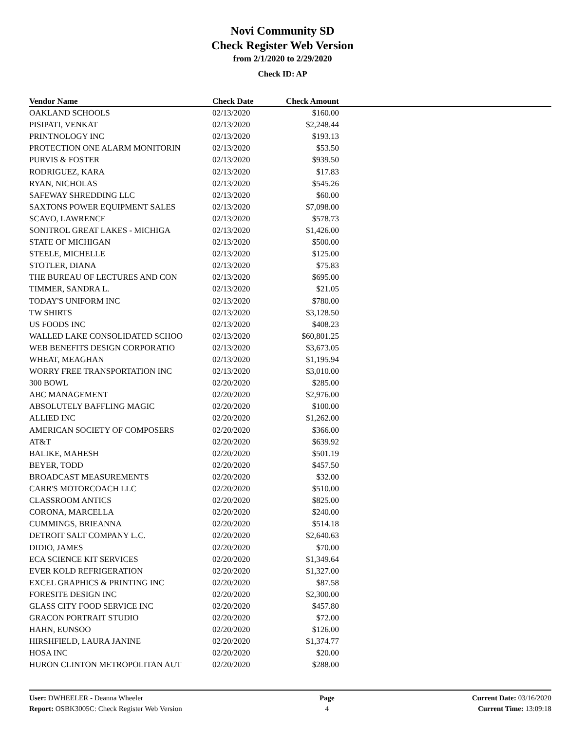Novi Community SD
Check Register Web Version
from 2/1/2020 to 2/29/2020
Check ID: AP
| Vendor Name | Check Date | Check Amount | |
| --- | --- | --- | --- |
| OAKLAND SCHOOLS | 02/13/2020 | $160.00 | |
| PISIPATI, VENKAT | 02/13/2020 | $2,248.44 | |
| PRINTNOLOGY INC | 02/13/2020 | $193.13 | |
| PROTECTION ONE ALARM MONITORIN | 02/13/2020 | $53.50 | |
| PURVIS & FOSTER | 02/13/2020 | $939.50 | |
| RODRIGUEZ, KARA | 02/13/2020 | $17.83 | |
| RYAN, NICHOLAS | 02/13/2020 | $545.26 | |
| SAFEWAY SHREDDING LLC | 02/13/2020 | $60.00 | |
| SAXTONS POWER EQUIPMENT SALES | 02/13/2020 | $7,098.00 | |
| SCAVO, LAWRENCE | 02/13/2020 | $578.73 | |
| SONITROL GREAT LAKES - MICHIGA | 02/13/2020 | $1,426.00 | |
| STATE OF MICHIGAN | 02/13/2020 | $500.00 | |
| STEELE, MICHELLE | 02/13/2020 | $125.00 | |
| STOTLER, DIANA | 02/13/2020 | $75.83 | |
| THE BUREAU OF LECTURES AND CON | 02/13/2020 | $695.00 | |
| TIMMER, SANDRA L. | 02/13/2020 | $21.05 | |
| TODAY'S UNIFORM INC | 02/13/2020 | $780.00 | |
| TW SHIRTS | 02/13/2020 | $3,128.50 | |
| US FOODS INC | 02/13/2020 | $408.23 | |
| WALLED LAKE CONSOLIDATED SCHOO | 02/13/2020 | $60,801.25 | |
| WEB BENEFITS DESIGN CORPORATIO | 02/13/2020 | $3,673.05 | |
| WHEAT, MEAGHAN | 02/13/2020 | $1,195.94 | |
| WORRY FREE TRANSPORTATION INC | 02/13/2020 | $3,010.00 | |
| 300 BOWL | 02/20/2020 | $285.00 | |
| ABC MANAGEMENT | 02/20/2020 | $2,976.00 | |
| ABSOLUTELY BAFFLING MAGIC | 02/20/2020 | $100.00 | |
| ALLIED INC | 02/20/2020 | $1,262.00 | |
| AMERICAN SOCIETY OF COMPOSERS | 02/20/2020 | $366.00 | |
| AT&T | 02/20/2020 | $639.92 | |
| BALIKE, MAHESH | 02/20/2020 | $501.19 | |
| BEYER, TODD | 02/20/2020 | $457.50 | |
| BROADCAST MEASUREMENTS | 02/20/2020 | $32.00 | |
| CARR'S MOTORCOACH LLC | 02/20/2020 | $510.00 | |
| CLASSROOM ANTICS | 02/20/2020 | $825.00 | |
| CORONA, MARCELLA | 02/20/2020 | $240.00 | |
| CUMMINGS, BRIEANNA | 02/20/2020 | $514.18 | |
| DETROIT SALT COMPANY L.C. | 02/20/2020 | $2,640.63 | |
| DIDIO, JAMES | 02/20/2020 | $70.00 | |
| ECA SCIENCE KIT SERVICES | 02/20/2020 | $1,349.64 | |
| EVER KOLD REFRIGERATION | 02/20/2020 | $1,327.00 | |
| EXCEL GRAPHICS & PRINTING INC | 02/20/2020 | $87.58 | |
| FORESITE DESIGN INC | 02/20/2020 | $2,300.00 | |
| GLASS CITY FOOD SERVICE INC | 02/20/2020 | $457.80 | |
| GRACON PORTRAIT STUDIO | 02/20/2020 | $72.00 | |
| HAHN, EUNSOO | 02/20/2020 | $126.00 | |
| HIRSHFIELD, LAURA JANINE | 02/20/2020 | $1,374.77 | |
| HOSA INC | 02/20/2020 | $20.00 | |
| HURON CLINTON METROPOLITAN AUT | 02/20/2020 | $288.00 | |
User: DWHEELER - Deanna Wheeler
Report: OSBK3005C: Check Register Web Version
Page
4
Current Date: 03/16/2020
Current Time: 13:09:18